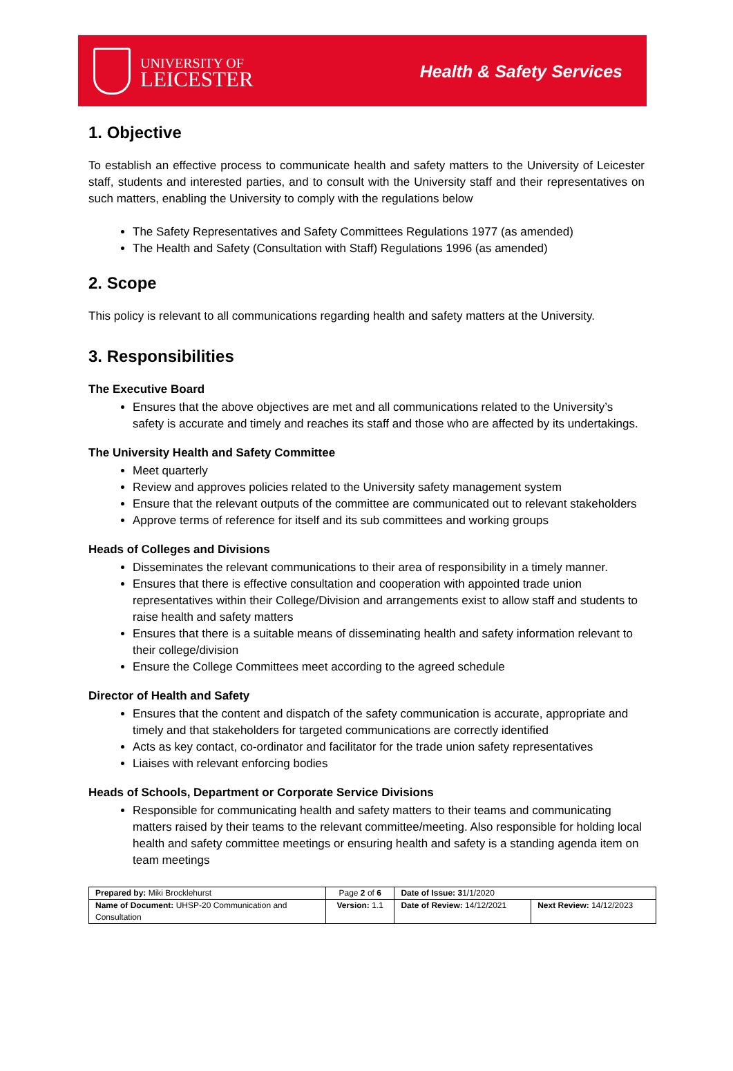UNIVERSITY OF
LEICESTER
Health & Safety Services
1. Objective
To establish an effective process to communicate health and safety matters to the University of Leicester staff, students and interested parties, and to consult with the University staff and their representatives on such matters, enabling the University to comply with the regulations below
The Safety Representatives and Safety Committees Regulations 1977 (as amended)
The Health and Safety (Consultation with Staff) Regulations 1996 (as amended)
2. Scope
This policy is relevant to all communications regarding health and safety matters at the University.
3. Responsibilities
The Executive Board
Ensures that the above objectives are met and all communications related to the University’s safety is accurate and timely and reaches its staff and those who are affected by its undertakings.
The University Health and Safety Committee
Meet quarterly
Review and approves policies related to the University safety management system
Ensure that the relevant outputs of the committee are communicated out to relevant stakeholders
Approve terms of reference for itself and its sub committees and working groups
Heads of Colleges and Divisions
Disseminates the relevant communications to their area of responsibility in a timely manner.
Ensures that there is effective consultation and cooperation with appointed trade union representatives within their College/Division and arrangements exist to allow staff and students to raise health and safety matters
Ensures that there is a suitable means of disseminating health and safety information relevant to their college/division
Ensure the College Committees meet according to the agreed schedule
Director of Health and Safety
Ensures that the content and dispatch of the safety communication is accurate, appropriate and timely and that stakeholders for targeted communications are correctly identified
Acts as key contact, co-ordinator and facilitator for the trade union safety representatives
Liaises with relevant enforcing bodies
Heads of Schools, Department or Corporate Service Divisions
Responsible for communicating health and safety matters to their teams and communicating matters raised by their teams to the relevant committee/meeting. Also responsible for holding local health and safety committee meetings or ensuring health and safety is a standing agenda item on team meetings
| Prepared by: Miki Brocklehurst | Page 2 of 6 | Date of Issue: 3 1/1/2020 | |
| Name of Document: UHSP-20 Communication and Consultation | Version: 1.1 | Date of Review: 14/12/2021 | Next Review: 14/12/2023 |